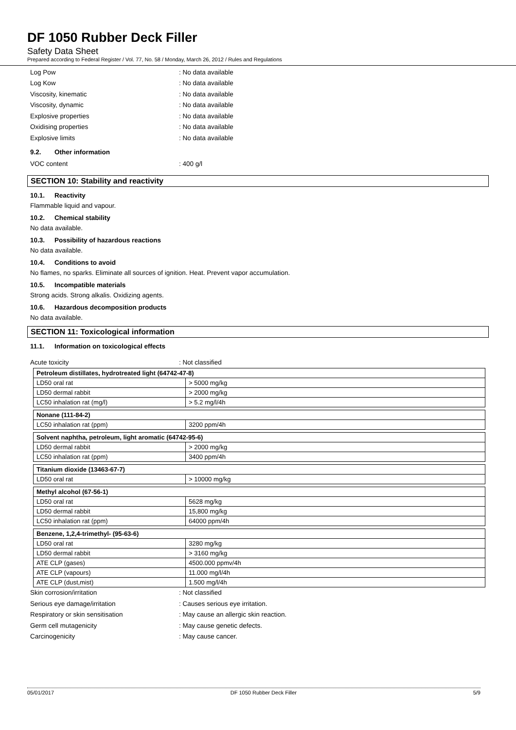DF 1050 Rubber Deck Filler
Safety Data Sheet
Prepared according to Federal Register / Vol. 77, No. 58 / Monday, March 26, 2012 / Rules and Regulations
Log Pow : No data available
Log Kow : No data available
Viscosity, kinematic : No data available
Viscosity, dynamic : No data available
Explosive properties : No data available
Oxidising properties : No data available
Explosive limits : No data available
9.2. Other information
VOC content : 400 g/l
SECTION 10: Stability and reactivity
10.1. Reactivity
Flammable liquid and vapour.
10.2. Chemical stability
No data available.
10.3. Possibility of hazardous reactions
No data available.
10.4. Conditions to avoid
No flames, no sparks. Eliminate all sources of ignition. Heat. Prevent vapor accumulation.
10.5. Incompatible materials
Strong acids. Strong alkalis. Oxidizing agents.
10.6. Hazardous decomposition products
No data available.
SECTION 11: Toxicological information
11.1. Information on toxicological effects
Acute toxicity : Not classified
| Petroleum distillates, hydrotreated light (64742-47-8) | |
| LD50 oral rat | > 5000 mg/kg |
| LD50 dermal rabbit | > 2000 mg/kg |
| LC50 inhalation rat (mg/l) | > 5.2 mg/l/4h |
| Nonane (111-84-2) | |
| LC50 inhalation rat (ppm) | 3200 ppm/4h |
| Solvent naphtha, petroleum, light aromatic (64742-95-6) | |
| LD50 dermal rabbit | > 2000 mg/kg |
| LC50 inhalation rat (ppm) | 3400 ppm/4h |
| Titanium dioxide (13463-67-7) | |
| LD50 oral rat | > 10000 mg/kg |
| Methyl alcohol (67-56-1) | |
| LD50 oral rat | 5628 mg/kg |
| LD50 dermal rabbit | 15,800 mg/kg |
| LC50 inhalation rat (ppm) | 64000 ppm/4h |
| Benzene, 1,2,4-trimethyl- (95-63-6) | |
| LD50 oral rat | 3280 mg/kg |
| LD50 dermal rabbit | > 3160 mg/kg |
| ATE CLP (gases) | 4500.000 ppmv/4h |
| ATE CLP (vapours) | 11.000 mg/l/4h |
| ATE CLP (dust,mist) | 1.500 mg/l/4h |
Skin corrosion/irritation : Not classified
Serious eye damage/irritation
: Causes serious eye irritation.
Respiratory or skin sensitisation
: May cause an allergic skin reaction.
Germ cell mutagenicity : May cause genetic defects.
Carcinogenicity : May cause cancer.
05/01/2017 DF 1050 Rubber Deck Filler 5/9